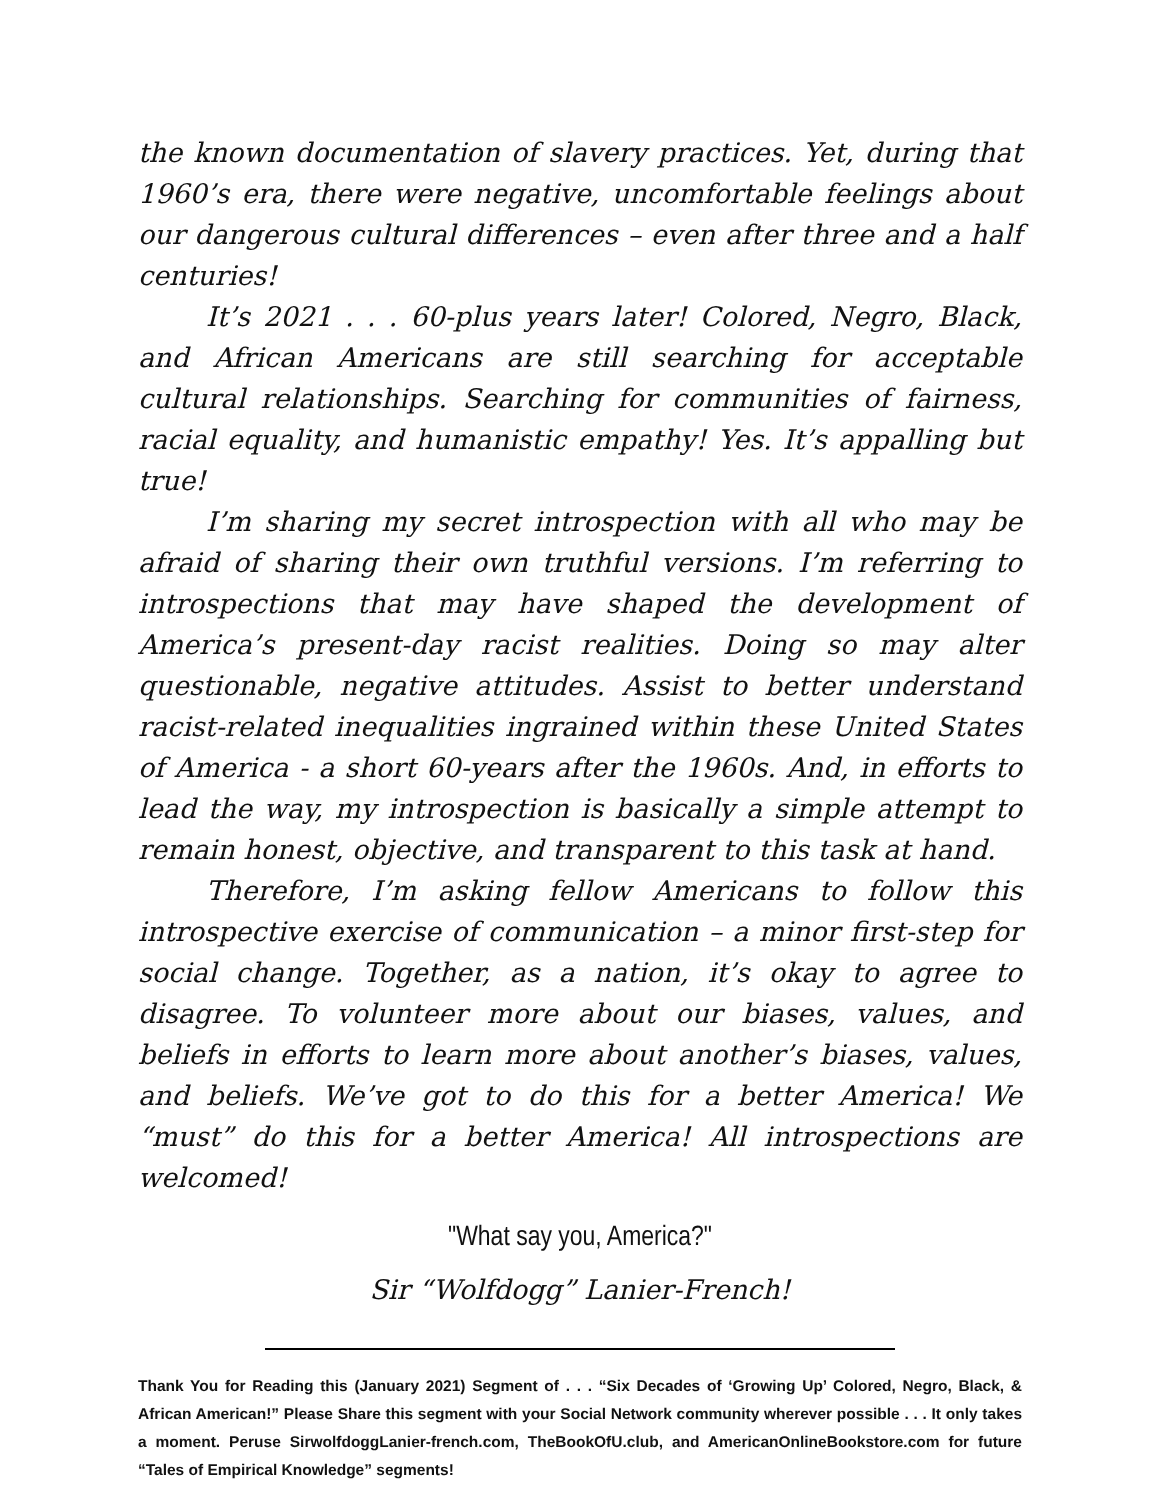the known documentation of slavery practices. Yet, during that 1960’s era, there were negative, uncomfortable feelings about our dangerous cultural differences – even after three and a half centuries!
It’s 2021 . . . 60-plus years later! Colored, Negro, Black, and African Americans are still searching for acceptable cultural relationships. Searching for communities of fairness, racial equality, and humanistic empathy! Yes. It’s appalling but true!
I’m sharing my secret introspection with all who may be afraid of sharing their own truthful versions. I’m referring to introspections that may have shaped the development of America’s present-day racist realities. Doing so may alter questionable, negative attitudes. Assist to better understand racist-related inequalities ingrained within these United States of America - a short 60-years after the 1960s. And, in efforts to lead the way, my introspection is basically a simple attempt to remain honest, objective, and transparent to this task at hand.
Therefore, I’m asking fellow Americans to follow this introspective exercise of communication – a minor first-step for social change. Together, as a nation, it’s okay to agree to disagree. To volunteer more about our biases, values, and beliefs in efforts to learn more about another’s biases, values, and beliefs. We’ve got to do this for a better America! We “must” do this for a better America! All introspections are welcomed!
"What say you, America?"
Sir “Wolfdogg” Lanier-French!
Thank You for Reading this (January 2021) Segment of . . . “Six Decades of ‘Growing Up’ Colored, Negro, Black, & African American!” Please Share this segment with your Social Network community wherever possible . . . It only takes a moment. Peruse SirwolfdoggLanier-french.com, TheBookOfU.club, and AmericanOnlineBookstore.com for future “Tales of Empirical Knowledge” segments!